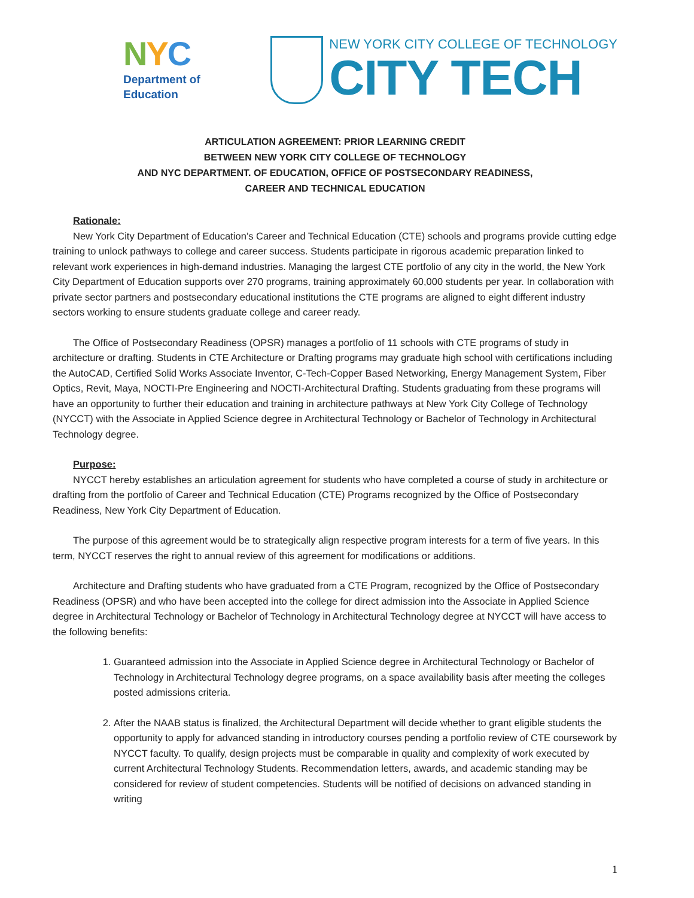NYC
Department of
Education
NEW YORK CITY COLLEGE OF TECHNOLOGY
CITY TECH
ARTICULATION AGREEMENT: PRIOR LEARNING CREDIT
BETWEEN NEW YORK CITY COLLEGE OF TECHNOLOGY
AND NYC DEPARTMENT. OF EDUCATION, OFFICE OF POSTSECONDARY READINESS,
CAREER AND TECHNICAL EDUCATION
Rationale:
New York City Department of Education’s Career and Technical Education (CTE) schools and programs provide cutting edge training to unlock pathways to college and career success. Students participate in rigorous academic preparation linked to relevant work experiences in high-demand industries. Managing the largest CTE portfolio of any city in the world, the New York City Department of Education supports over 270 programs, training approximately 60,000 students per year. In collaboration with private sector partners and postsecondary educational institutions the CTE programs are aligned to eight different industry sectors working to ensure students graduate college and career ready.
The Office of Postsecondary Readiness (OPSR) manages a portfolio of 11 schools with CTE programs of study in architecture or drafting. Students in CTE Architecture or Drafting programs may graduate high school with certifications including the AutoCAD, Certified Solid Works Associate Inventor, C-Tech-Copper Based Networking, Energy Management System, Fiber Optics, Revit, Maya, NOCTI-Pre Engineering and NOCTI-Architectural Drafting. Students graduating from these programs will have an opportunity to further their education and training in architecture pathways at New York City College of Technology (NYCCT) with the Associate in Applied Science degree in Architectural Technology or Bachelor of Technology in Architectural Technology degree.
Purpose:
NYCCT hereby establishes an articulation agreement for students who have completed a course of study in architecture or drafting from the portfolio of Career and Technical Education (CTE) Programs recognized by the Office of Postsecondary Readiness, New York City Department of Education.
The purpose of this agreement would be to strategically align respective program interests for a term of five years. In this term, NYCCT reserves the right to annual review of this agreement for modifications or additions.
Architecture and Drafting students who have graduated from a CTE Program, recognized by the Office of Postsecondary Readiness (OPSR) and who have been accepted into the college for direct admission into the Associate in Applied Science degree in Architectural Technology or Bachelor of Technology in Architectural Technology degree at NYCCT will have access to the following benefits:
1. Guaranteed admission into the Associate in Applied Science degree in Architectural Technology or Bachelor of Technology in Architectural Technology degree programs, on a space availability basis after meeting the colleges posted admissions criteria.
2. After the NAAB status is finalized, the Architectural Department will decide whether to grant eligible students the opportunity to apply for advanced standing in introductory courses pending a portfolio review of CTE coursework by NYCCT faculty. To qualify, design projects must be comparable in quality and complexity of work executed by current Architectural Technology Students. Recommendation letters, awards, and academic standing may be considered for review of student competencies. Students will be notified of decisions on advanced standing in writing
1